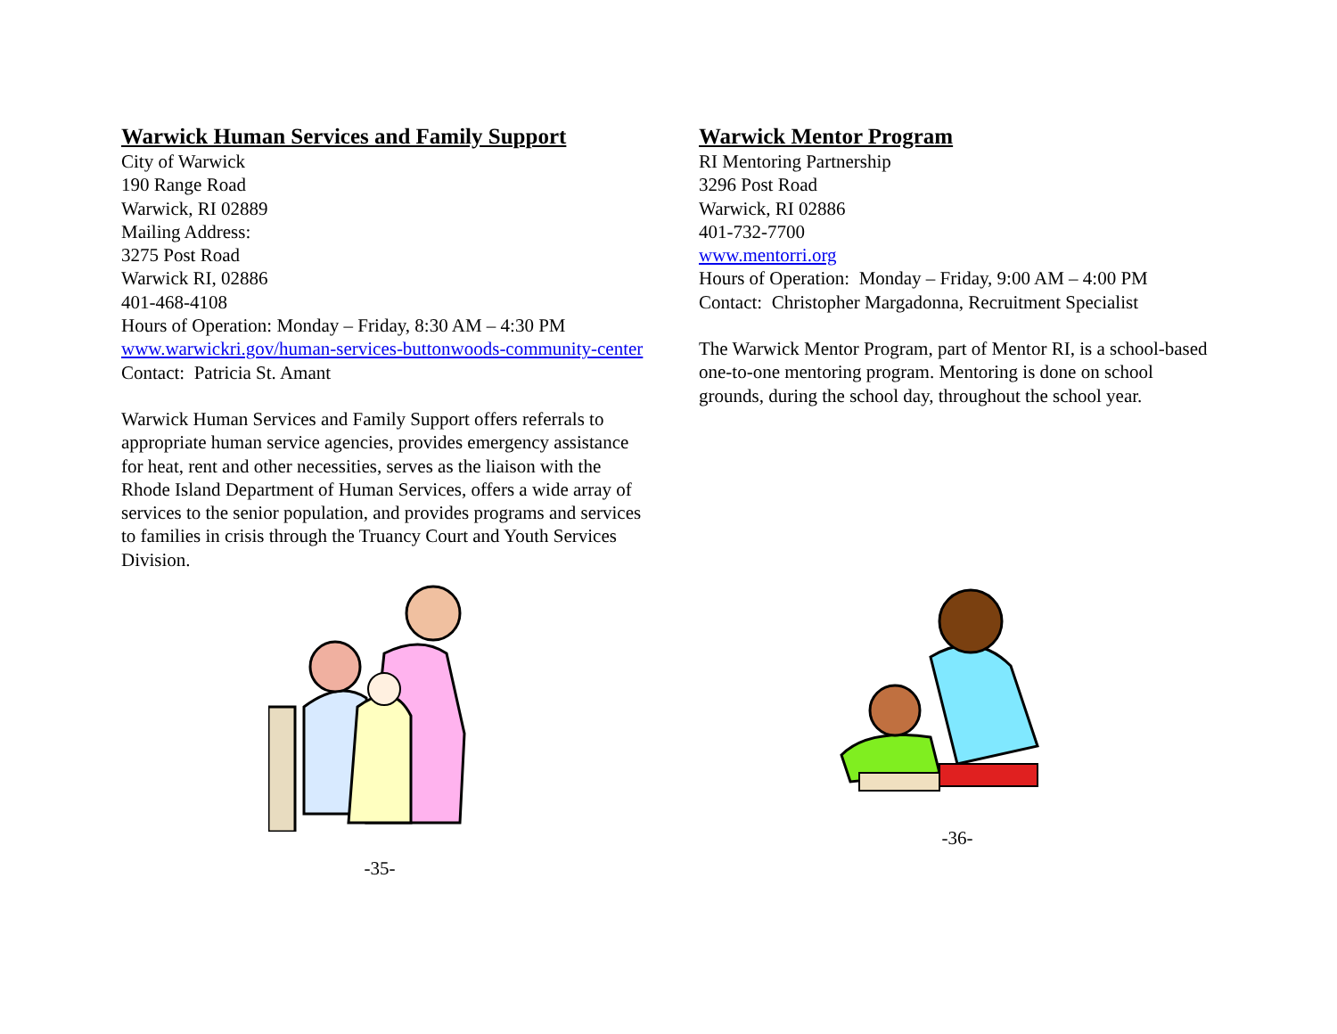Warwick Human Services and Family Support
City of Warwick
190 Range Road
Warwick, RI 02889
Mailing Address:
3275 Post Road
Warwick RI, 02886
401-468-4108
Hours of Operation: Monday – Friday, 8:30 AM – 4:30 PM
www.warwickri.gov/human-services-buttonwoods-community-center
Contact: Patricia St. Amant
Warwick Human Services and Family Support offers referrals to appropriate human service agencies, provides emergency assistance for heat, rent and other necessities, serves as the liaison with the Rhode Island Department of Human Services, offers a wide array of services to the senior population, and provides programs and services to families in crisis through the Truancy Court and Youth Services Division.
-35-
Warwick Mentor Program
RI Mentoring Partnership
3296 Post Road
Warwick, RI 02886
401-732-7700
www.mentorri.org
Hours of Operation: Monday – Friday, 9:00 AM – 4:00 PM
Contact: Christopher Margadonna, Recruitment Specialist
The Warwick Mentor Program, part of Mentor RI, is a school-based one-to-one mentoring program. Mentoring is done on school grounds, during the school day, throughout the school year.
-36-